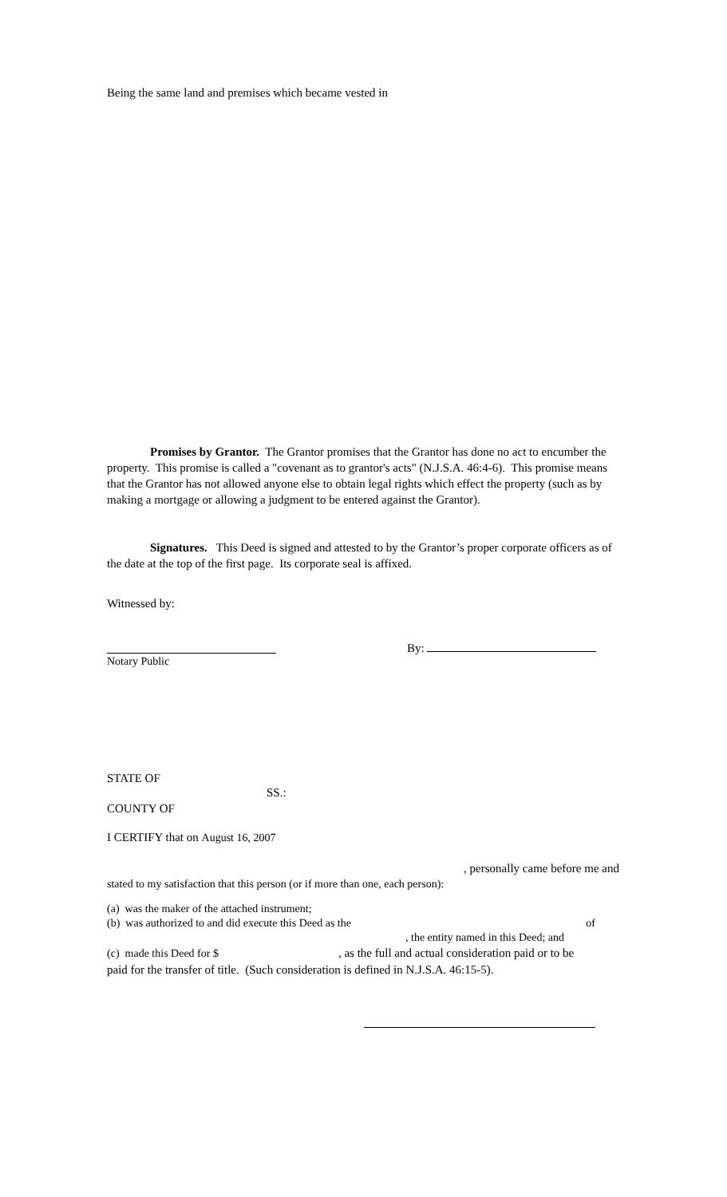Being the same land and premises which became vested in
Promises by Grantor. The Grantor promises that the Grantor has done no act to encumber the property. This promise is called a "covenant as to grantor's acts" (N.J.S.A. 46:4-6). This promise means that the Grantor has not allowed anyone else to obtain legal rights which effect the property (such as by making a mortgage or allowing a judgment to be entered against the Grantor).
Signatures. This Deed is signed and attested to by the Grantor’s proper corporate officers as of the date at the top of the first page. Its corporate seal is affixed.
Witnessed by:
Notary Public
By:
STATE OF
SS.:
COUNTY OF
I CERTIFY that on August 16, 2007
, personally came before me and
stated to my satisfaction that this person (or if more than one, each person):
(a) was the maker of the attached instrument;
(b) was authorized to and did execute this Deed as the of
, the entity named in this Deed; and
(c) made this Deed for $, as the full and actual consideration paid or to be
paid for the transfer of title. (Such consideration is defined in N.J.S.A. 46:15-5).